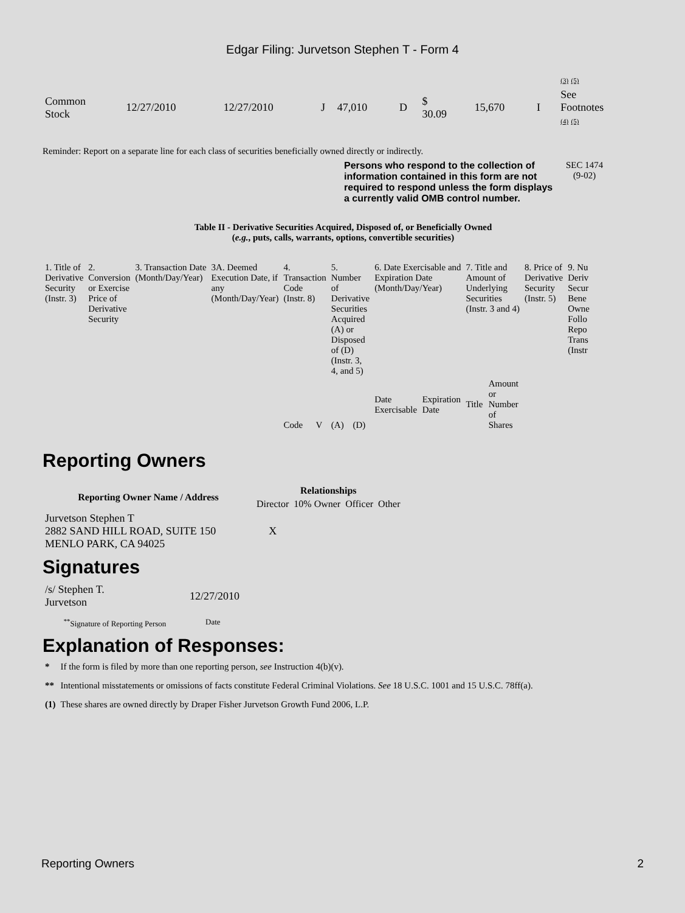Edgar Filing: Jurvetson Stephen T - Form 4
| | | | | | | | | | | (3) (5) |
| Common Stock | 12/27/2010 | 12/27/2010 | J | 47,010 | D | $ 30.09 | 15,670 | I | | See Footnotes (4) (5) |
Reminder: Report on a separate line for each class of securities beneficially owned directly or indirectly.
Persons who respond to the collection of information contained in this form are not required to respond unless the form displays a currently valid OMB control number.
SEC 1474
(9-02)
Table II - Derivative Securities Acquired, Disposed of, or Beneficially Owned
(e.g., puts, calls, warrants, options, convertible securities)
| 1. Title of Derivative Security (Instr. 3) | 2. Conversion or Exercise Price of Derivative Security | 3. Transaction Date (Month/Day/Year) | 3A. Deemed Execution Date, if any (Month/Day/Year) | 4. Transaction Code (Instr. 8) | | 5. Number of Derivative Securities Acquired (A) or Disposed of (D) (Instr. 3, 4, and 5) | | 6. Date Exercisable and Expiration Date (Month/Day/Year) | | 7. Title and Amount of Underlying Securities (Instr. 3 and 4) | | 8. Price of Derivative Security (Instr. 5) | 9. Nu Deriv Secur Bene Owne Follo Repo Trans (Instr |
| | | | | Code | V | (A) | (D) | Date Exercisable | Expiration Date | Title | Amount or Number of Shares | | |
Reporting Owners
| Reporting Owner Name / Address | Relationships | | | |
| --- | --- | --- | --- | --- |
| | Director | 10% Owner | Officer | Other |
| Jurvetson Stephen T 2882 SAND HILL ROAD, SUITE 150 MENLO PARK, CA 94025 | X | | | |
Signatures
| /s/ Stephen T. Jurvetson | 12/27/2010 |
| <sup>**</sup> Signature of Reporting Person | Date |
Explanation of Responses:
| * | If the form is filed by more than one reporting person, see Instruction 4(b)(v). |
| ** | Intentional misstatements or omissions of facts constitute Federal Criminal Violations. See 18 U.S.C. 1001 and 15 U.S.C. 78ff(a). |
| (1) | These shares are owned directly by Draper Fisher Jurvetson Growth Fund 2006, L.P. |
Reporting Owners 2